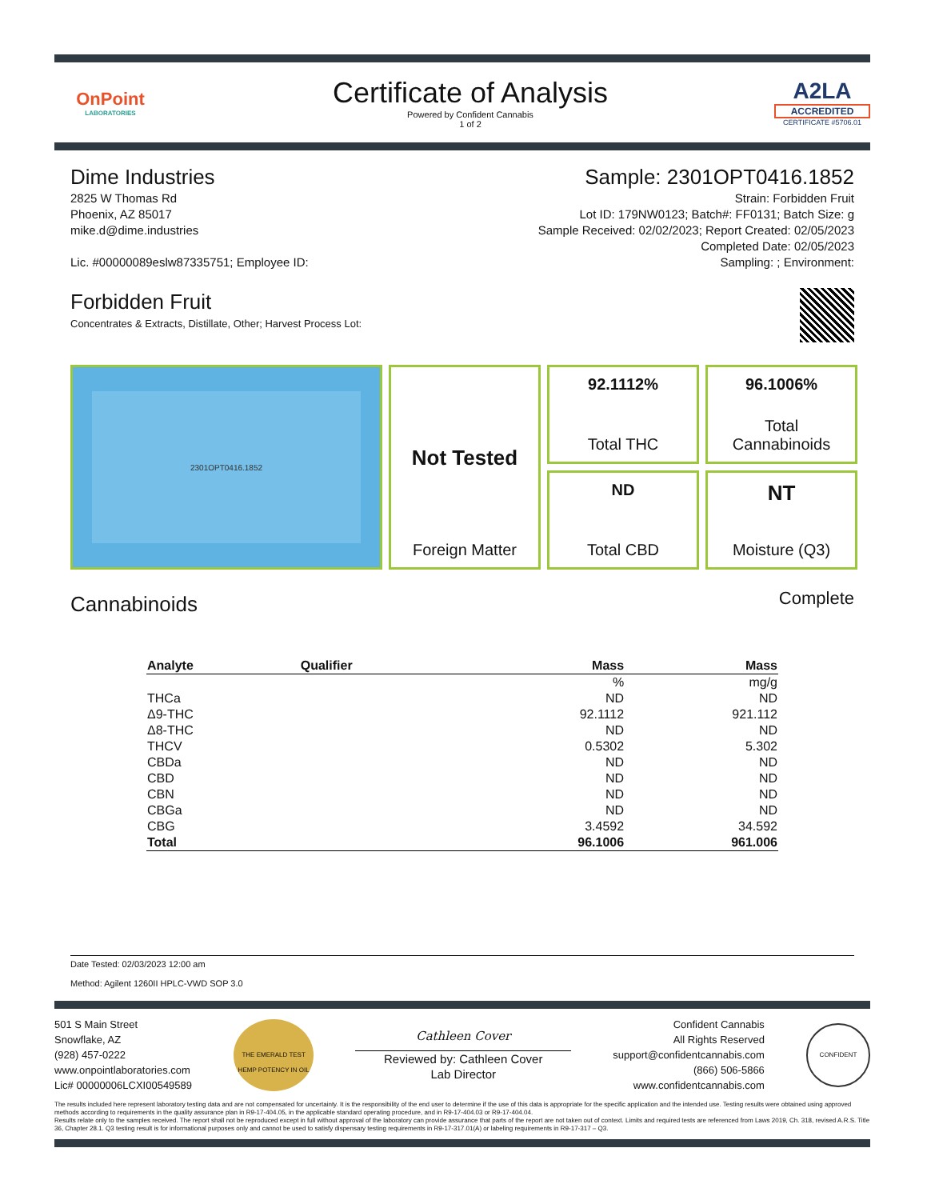OnPoint
LABORATORIES
Certificate of Analysis
Powered by Confident Cannabis
1 of 2
A2LA
ACCREDITED
CERTIFICATE #5706.01
Dime Industries
2825 W Thomas Rd
Phoenix, AZ 85017
mike.d@dime.industries
Lic. #00000089eslw87335751; Employee ID:
Sample: 2301OPT0416.1852
Strain: Forbidden Fruit
Lot ID: 179NW0123; Batch#: FF0131; Batch Size: g
Sample Received: 02/02/2023; Report Created: 02/05/2023
Completed Date: 02/05/2023
Sampling: ; Environment:
Forbidden Fruit
Concentrates & Extracts, Distillate, Other; Harvest Process Lot:
2301OPT0416.1852
92.1112%
Total THC
96.1006%
Total
Cannabinoids
Not Tested
Foreign Matter
ND
Total CBD
NT
Moisture (Q3)
Cannabinoids
Complete
| Analyte | Qualifier | Mass | Mass |
| --- | --- | --- | --- |
| | | % | mg/g |
| THCa | | ND | ND |
| Δ9-THC | | 92.1112 | 921.112 |
| Δ8-THC | | ND | ND |
| THCV | | 0.5302 | 5.302 |
| CBDa | | ND | ND |
| CBD | | ND | ND |
| CBN | | ND | ND |
| CBGa | | ND | ND |
| CBG | | 3.4592 | 34.592 |
| Total | | 96.1006 | 961.006 |
Date Tested: 02/03/2023 12:00 am
Method: Agilent 1260II HPLC-VWD SOP 3.0
501 S Main Street
Snowflake, AZ
(928) 457-0222
www.onpointlaboratories.com
Lic# 00000006LCXI00549589
THE EMERALD TEST
HEMP POTENCY IN OIL
Cathleen Cover
Reviewed by: Cathleen Cover
Lab Director
Confident Cannabis
All Rights Reserved
support@confidentcannabis.com
(866) 506-5866
www.confidentcannabis.com
CONFIDENT
The results included here represent laboratory testing data and are not compensated for uncertainty. It is the responsibility of the end user to determine if the use of this data is appropriate for the specific application and the intended use. Testing results were obtained using approved methods according to requirements in the quality assurance plan in R9-17-404.05, in the applicable standard operating procedure, and in R9-17-404.03 or R9-17-404.04.
Results relate only to the samples received. The report shall not be reproduced except in full without approval of the laboratory can provide assurance that parts of the report are not taken out of context. Limits and required tests are referenced from Laws 2019, Ch. 318, revised A.R.S. Title 36, Chapter 28.1. Q3 testing result is for informational purposes only and cannot be used to satisfy dispensary testing requirements in R9-17-317.01(A) or labeling requirements in R9-17-317 – Q3.